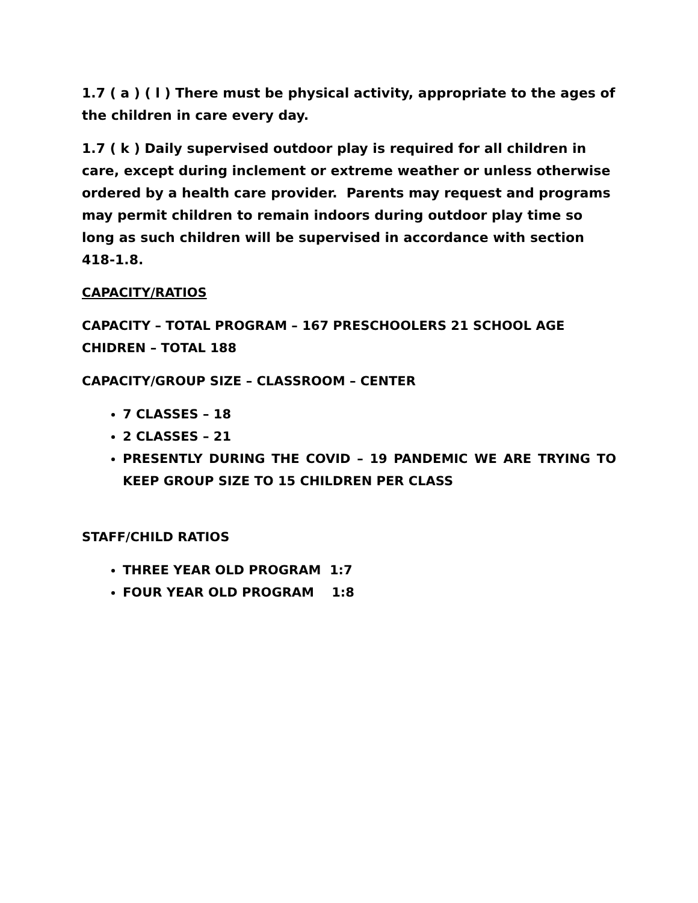1.7 ( a ) ( l ) There must be physical activity, appropriate to the ages of the children in care every day.
1.7 ( k ) Daily supervised outdoor play is required for all children in care, except during inclement or extreme weather or unless otherwise ordered by a health care provider. Parents may request and programs may permit children to remain indoors during outdoor play time so long as such children will be supervised in accordance with section 418-1.8.
CAPACITY/RATIOS
CAPACITY – TOTAL PROGRAM – 167 PRESCHOOLERS 21 SCHOOL AGE CHIDREN – TOTAL 188
CAPACITY/GROUP SIZE – CLASSROOM – CENTER
7 CLASSES – 18
2 CLASSES – 21
PRESENTLY DURING THE COVID – 19 PANDEMIC WE ARE TRYING TO KEEP GROUP SIZE TO 15 CHILDREN PER CLASS
STAFF/CHILD RATIOS
THREE YEAR OLD PROGRAM 1:7
FOUR YEAR OLD PROGRAM 1:8